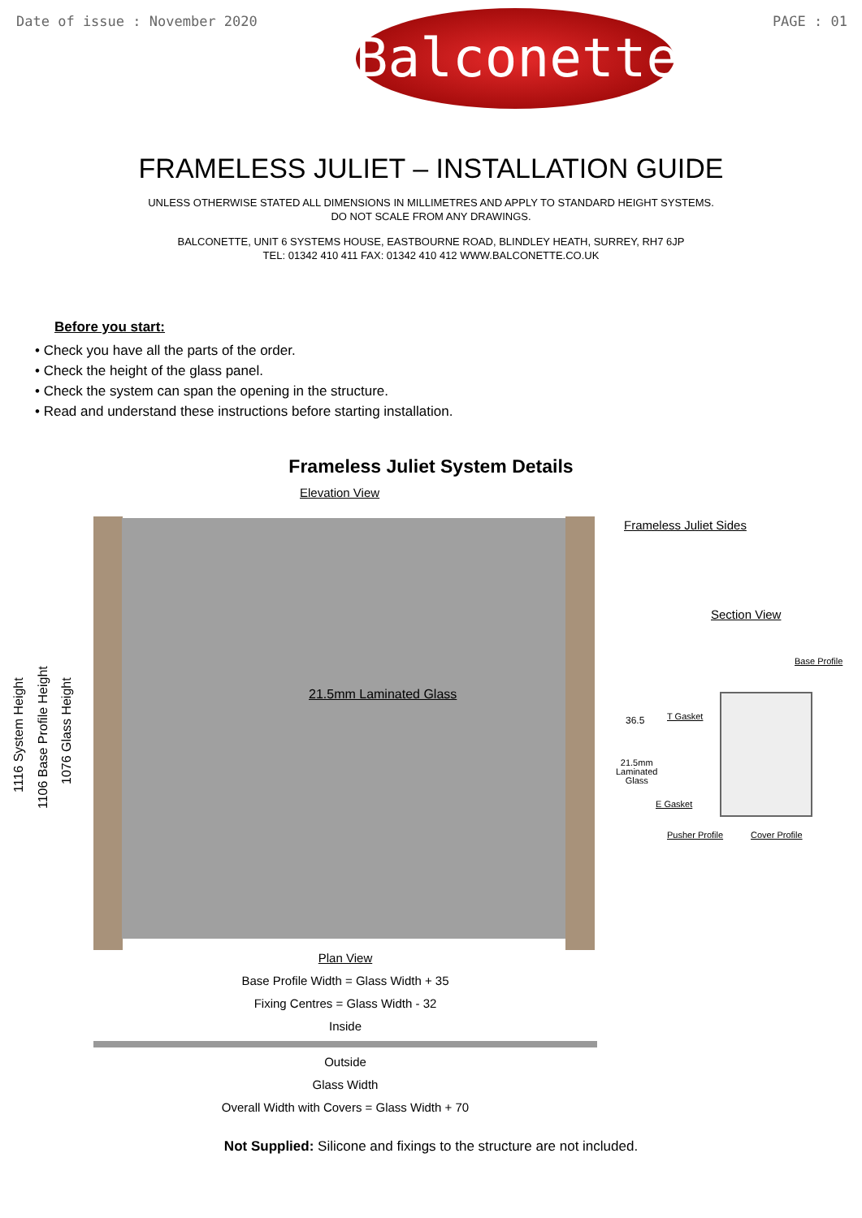Date of issue : November 2020
Balconette
PAGE : 01
FRAMELESS JULIET – INSTALLATION GUIDE
UNLESS OTHERWISE STATED ALL DIMENSIONS IN MILLIMETRES AND APPLY TO STANDARD HEIGHT SYSTEMS.
DO NOT SCALE FROM ANY DRAWINGS.
BALCONETTE, UNIT 6 SYSTEMS HOUSE, EASTBOURNE ROAD, BLINDLEY HEATH, SURREY, RH7 6JP
TEL: 01342 410 411 FAX: 01342 410 412 WWW.BALCONETTE.CO.UK
Before you start:
• Check you have all the parts of the order.
• Check the height of the glass panel.
• Check the system can span the opening in the structure.
• Read and understand these instructions before starting installation.
Frameless Juliet System Details
Elevation View
21.5mm Laminated Glass
1116 System Height
1106 Base Profile Height
1076 Glass Height
Frameless Juliet Sides
Section View
Base Profile
36.5 T Gasket
21.5mm
Laminated
Glass
E Gasket
Pusher Profile Cover Profile
Plan View
Base Profile Width = Glass Width + 35
Fixing Centres = Glass Width - 32
Inside
Outside
Glass Width
Overall Width with Covers = Glass Width + 70
Not Supplied: Silicone and fixings to the structure are not included.